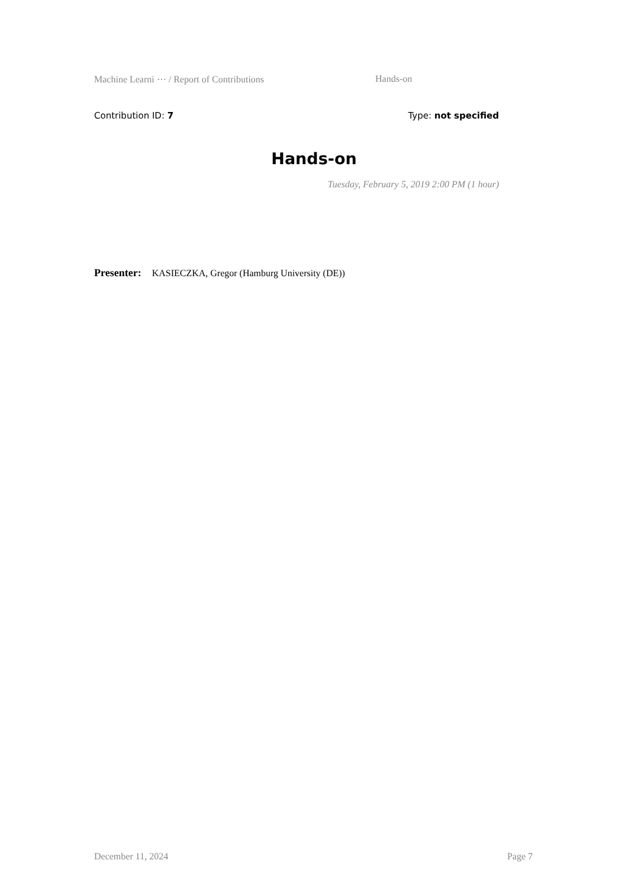Machine Learni ⋯ / Report of Contributions Hands-on
Contribution ID: 7 Type: not specified
Hands-on
Tuesday, February 5, 2019 2:00 PM (1 hour)
Presenter: KASIECZKA, Gregor (Hamburg University (DE))
December 11, 2024 Page 7